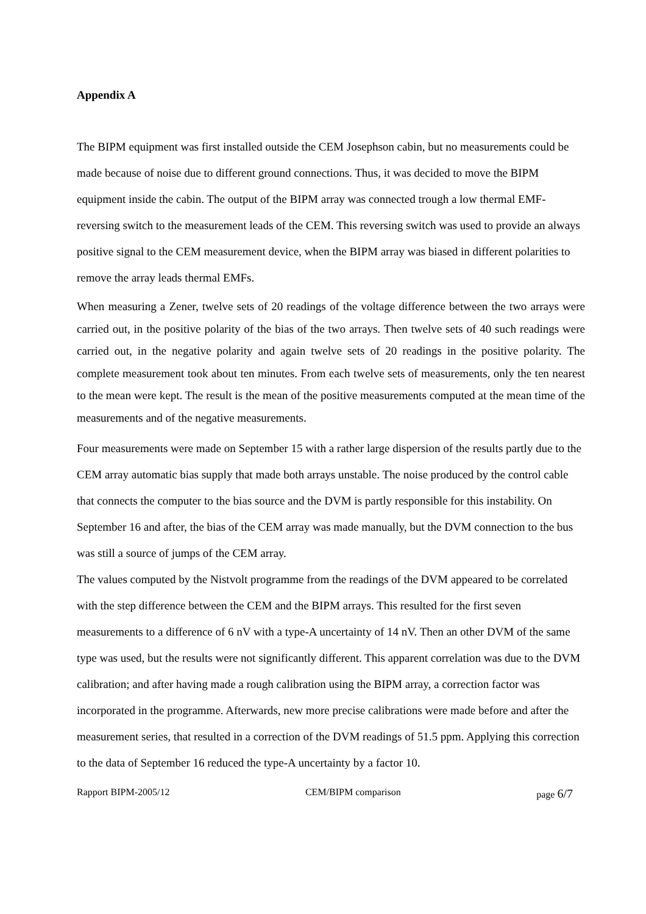Appendix A
The BIPM equipment was first installed outside the CEM Josephson cabin, but no measurements could be made because of noise due to different ground connections. Thus, it was decided to move the BIPM equipment inside the cabin. The output of the BIPM array was connected trough a low thermal EMF-reversing switch to the measurement leads of the CEM. This reversing switch was used to provide an always positive signal to the CEM measurement device, when the BIPM array was biased in different polarities to remove the array leads thermal EMFs.
When measuring a Zener, twelve sets of 20 readings of the voltage difference between the two arrays were carried out, in the positive polarity of the bias of the two arrays. Then twelve sets of 40 such readings were carried out, in the negative polarity and again twelve sets of 20 readings in the positive polarity. The complete measurement took about ten minutes. From each twelve sets of measurements, only the ten nearest to the mean were kept. The result is the mean of the positive measurements computed at the mean time of the measurements and of the negative measurements.
Four measurements were made on September 15 with a rather large dispersion of the results partly due to the CEM array automatic bias supply that made both arrays unstable. The noise produced by the control cable that connects the computer to the bias source and the DVM is partly responsible for this instability. On September 16 and after, the bias of the CEM array was made manually, but the DVM connection to the bus was still a source of jumps of the CEM array.
The values computed by the Nistvolt programme from the readings of the DVM appeared to be correlated with the step difference between the CEM and the BIPM arrays. This resulted for the first seven measurements to a difference of 6 nV with a type-A uncertainty of 14 nV. Then an other DVM of the same type was used, but the results were not significantly different. This apparent correlation was due to the DVM calibration; and after having made a rough calibration using the BIPM array, a correction factor was incorporated in the programme. Afterwards, new more precise calibrations were made before and after the measurement series, that resulted in a correction of the DVM readings of 51.5 ppm. Applying this correction to the data of September 16 reduced the type-A uncertainty by a factor 10.
Rapport BIPM-2005/12 CEM/BIPM comparison page 6/7